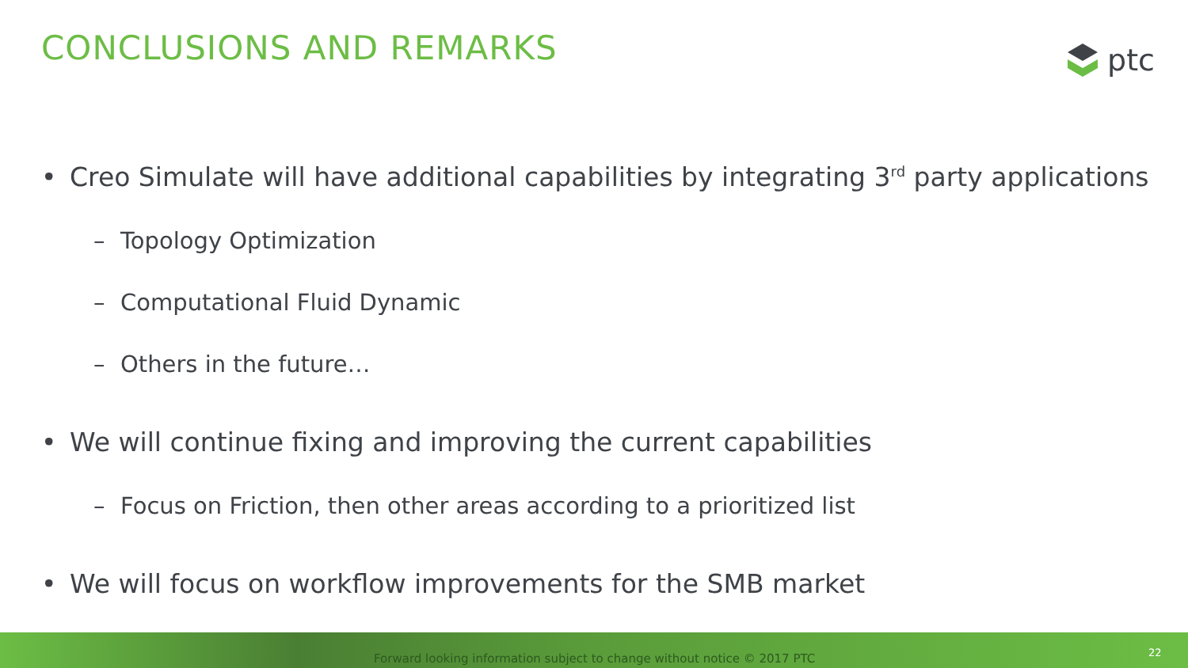CONCLUSIONS AND REMARKS ptc
• Creo Simulate will have additional capabilities by integrating 3<sup>rd</sup> party applications
– Topology Optimization
– Computational Fluid Dynamic
– Others in the future…
• We will continue fixing and improving the current capabilities
– Focus on Friction, then other areas according to a prioritized list
• We will focus on workflow improvements for the SMB market
Forward looking information subject to change without notice © 2017 PTC
22